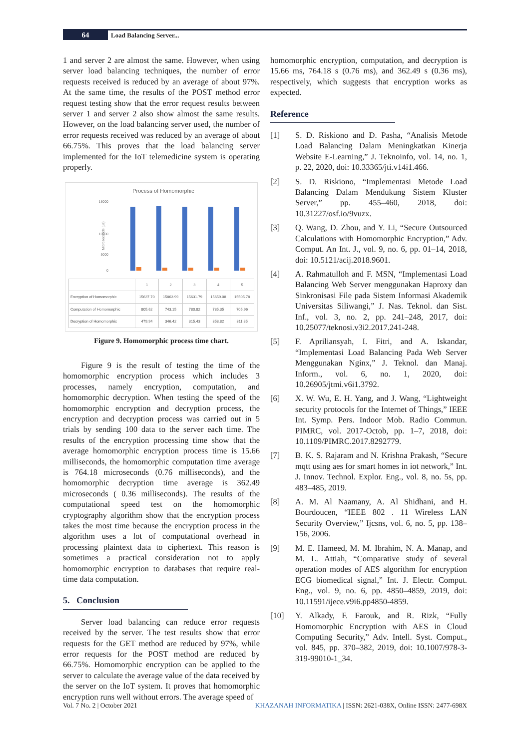64
Load Balancing Server...
1 and server 2 are almost the same. However, when using server load balancing techniques, the number of error requests received is reduced by an average of about 97%. At the same time, the results of the POST method error request testing show that the error request results between server 1 and server 2 also show almost the same results. However, on the load balancing server used, the number of error requests received was reduced by an average of about 66.75%. This proves that the load balancing server implemented for the IoT telemedicine system is operating properly.
Process of Homomorphic
18000
10000
0
5000
Microseconds (µs)
| | 1 | 2 | 3 | 4 | 5 |
| Encryption of Homomorphic | 15637.70 | 15863.99 | 15631.79 | 15659.08 | 15505.78 |
| Computation of Homomorphic | 805.62 | 743.15 | 780.82 | 785.35 | 705.96 |
| Decryption of Homomorphic | 479.94 | 346.42 | 315.43 | 358.82 | 311.85 |
Figure 9. Homomorphic process time chart.
Figure 9 is the result of testing the time of the homomorphic encryption process which includes 3 processes, namely encryption, computation, and homomorphic decryption. When testing the speed of the homomorphic encryption and decryption process, the encryption and decryption process was carried out in 5 trials by sending 100 data to the server each time. The results of the encryption processing time show that the average homomorphic encryption process time is 15.66 milliseconds, the homomorphic computation time average is 764.18 microseconds (0.76 milliseconds), and the homomorphic decryption time average is 362.49 microseconds ( 0.36 milliseconds). The results of the computational speed test on the homomorphic cryptography algorithm show that the encryption process takes the most time because the encryption process in the algorithm uses a lot of computational overhead in processing plaintext data to ciphertext. This reason is sometimes a practical consideration not to apply homomorphic encryption to databases that require real-time data computation.
5. Conclusion
Server load balancing can reduce error requests received by the server. The test results show that error requests for the GET method are reduced by 97%, while error requests for the POST method are reduced by 66.75%. Homomorphic encryption can be applied to the server to calculate the average value of the data received by the server on the IoT system. It proves that homomorphic encryption runs well without errors. The average speed of
homomorphic encryption, computation, and decryption is 15.66 ms, 764.18 s (0.76 ms), and 362.49 s (0.36 ms), respectively, which suggests that encryption works as expected.
Reference
[1] S. D. Riskiono and D. Pasha, “Analisis Metode Load Balancing Dalam Meningkatkan Kinerja Website E-Learning,” J. Teknoinfo, vol. 14, no. 1, p. 22, 2020, doi: 10.33365/jti.v14i1.466.
[2] S. D. Riskiono, “Implementasi Metode Load Balancing Dalam Mendukung Sistem Kluster Server,” pp. 455–460, 2018, doi: 10.31227/osf.io/9vuzx.
[3] Q. Wang, D. Zhou, and Y. Li, “Secure Outsourced Calculations with Homomorphic Encryption,” Adv. Comput. An Int. J., vol. 9, no. 6, pp. 01–14, 2018, doi: 10.5121/acij.2018.9601.
[4] A. Rahmatulloh and F. MSN, “Implementasi Load Balancing Web Server menggunakan Haproxy dan Sinkronisasi File pada Sistem Informasi Akademik Universitas Siliwangi,” J. Nas. Teknol. dan Sist. Inf., vol. 3, no. 2, pp. 241–248, 2017, doi: 10.25077/teknosi.v3i2.2017.241-248.
[5] F. Apriliansyah, I. Fitri, and A. Iskandar, “Implementasi Load Balancing Pada Web Server Menggunakan Nginx,” J. Teknol. dan Manaj. Inform., vol. 6, no. 1, 2020, doi: 10.26905/jtmi.v6i1.3792.
[6] X. W. Wu, E. H. Yang, and J. Wang, “Lightweight security protocols for the Internet of Things,” IEEE Int. Symp. Pers. Indoor Mob. Radio Commun. PIMRC, vol. 2017-Octob, pp. 1–7, 2018, doi: 10.1109/PIMRC.2017.8292779.
[7] B. K. S. Rajaram and N. Krishna Prakash, “Secure mqtt using aes for smart homes in iot network,” Int. J. Innov. Technol. Explor. Eng., vol. 8, no. 5s, pp. 483–485, 2019.
[8] A. M. Al Naamany, A. Al Shidhani, and H. Bourdoucen, “IEEE 802 . 11 Wireless LAN Security Overview,” Ijcsns, vol. 6, no. 5, pp. 138–156, 2006.
[9] M. E. Hameed, M. M. Ibrahim, N. A. Manap, and M. L. Attiah, “Comparative study of several operation modes of AES algorithm for encryption ECG biomedical signal,” Int. J. Electr. Comput. Eng., vol. 9, no. 6, pp. 4850–4859, 2019, doi: 10.11591/ijece.v9i6.pp4850-4859.
[10] Y. Alkady, F. Farouk, and R. Rizk, “Fully Homomorphic Encryption with AES in Cloud Computing Security,” Adv. Intell. Syst. Comput., vol. 845, pp. 370–382, 2019, doi: 10.1007/978-3-319-99010-1_34.
Vol. 7 No. 2 | October 2021 KHAZANAH INFORMATIKA | ISSN: 2621-038X, Online ISSN: 2477-698X